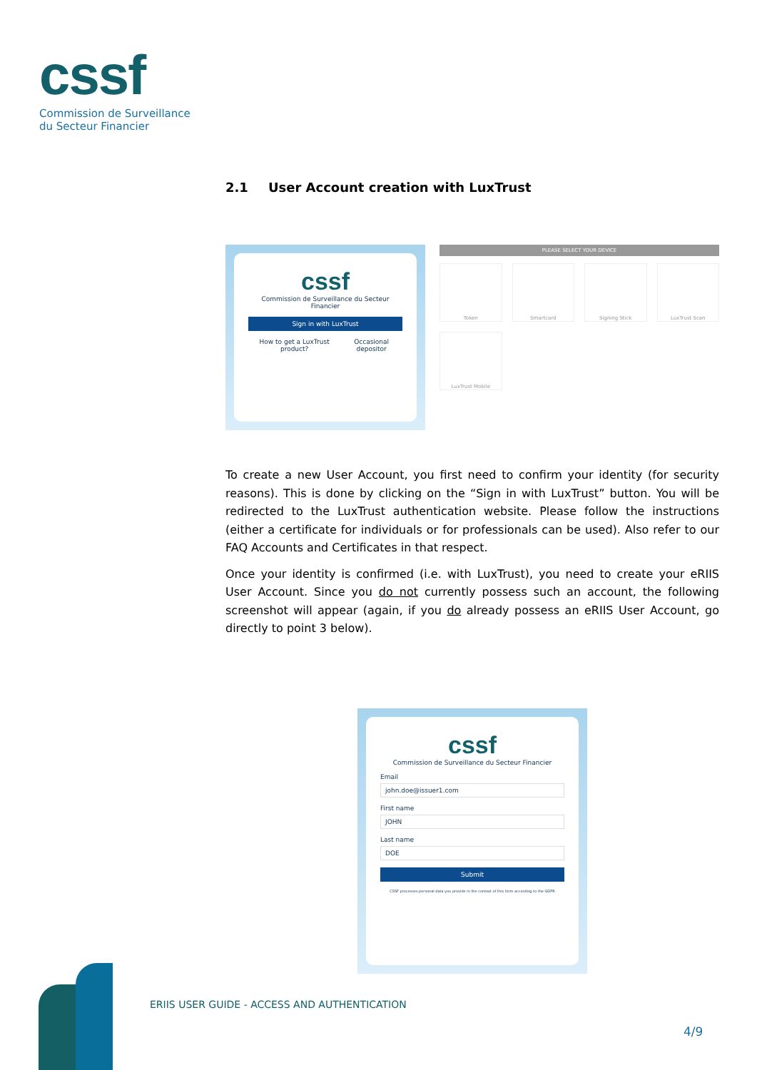cssf
Commission de Surveillance
du Secteur Financier
2.1 User Account creation with LuxTrust
cssf
Commission de Surveillance du Secteur Financier
Sign in with LuxTrust
How to get a LuxTrust product? Occasional depositor
PLEASE SELECT YOUR DEVICE
Token
Smartcard
Signing Stick
LuxTrust Scan
LuxTrust Mobile
To create a new User Account, you first need to confirm your identity (for security reasons). This is done by clicking on the “Sign in with LuxTrust” button. You will be redirected to the LuxTrust authentication website. Please follow the instructions (either a certificate for individuals or for professionals can be used). Also refer to our FAQ Accounts and Certificates in that respect.
Once your identity is confirmed (i.e. with LuxTrust), you need to create your eRIIS User Account. Since you do not currently possess such an account, the following screenshot will appear (again, if you do already possess an eRIIS User Account, go directly to point 3 below).
cssf
Commission de Surveillance du Secteur Financier
Email
john.doe@issuer1.com
First name
JOHN
Last name
DOE
Submit
CSSF processes personal data you provide in the context of this form according to the GDPR
ERIIS USER GUIDE - ACCESS AND AUTHENTICATION
4/9